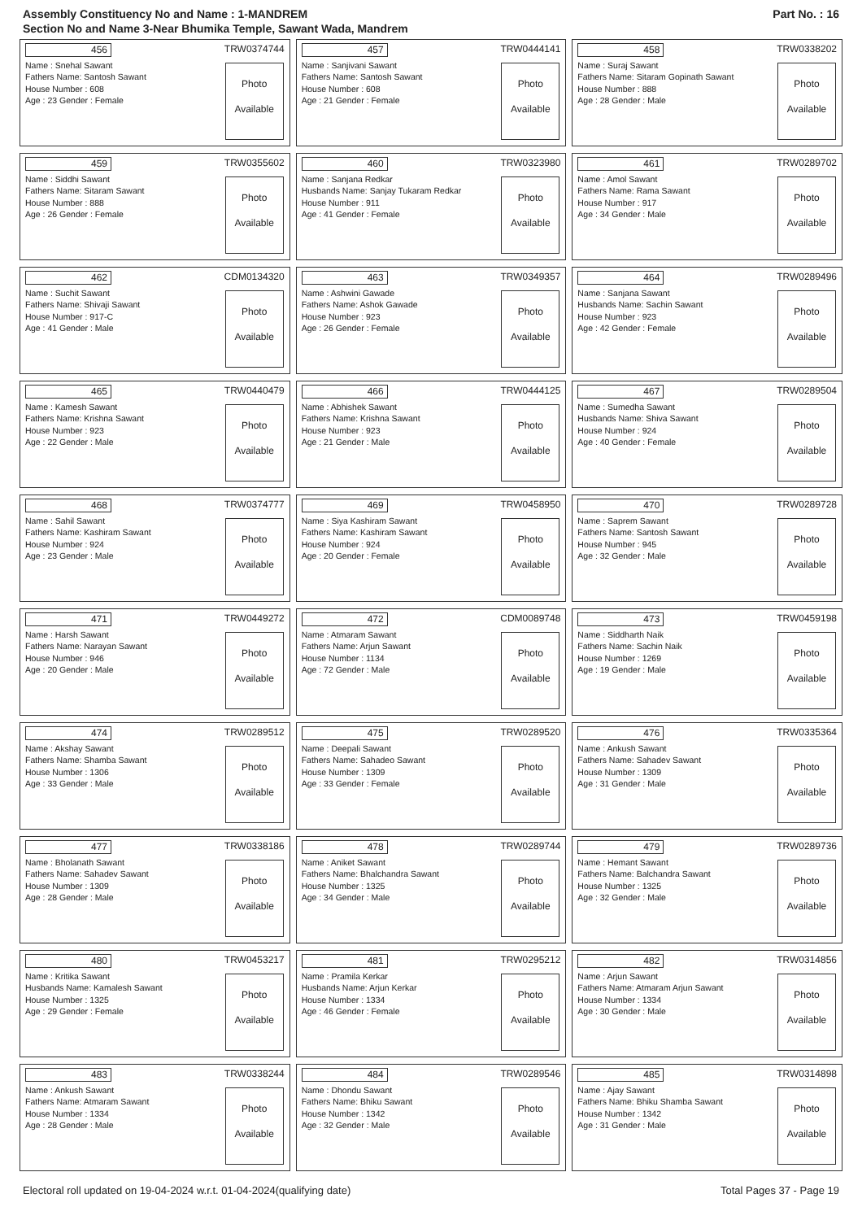Assembly Constituency No and Name : 1-MANDREM
Section No and Name 3-Near Bhumika Temple, Sawant Wada, Mandrem
Part No. : 16
456 TRW0374744
Name : Snehal Sawant
Fathers Name: Santosh Sawant
House Number : 608
Age : 23 Gender : Female
Photo
Available
457 TRW0444141
Name : Sanjivani Sawant
Fathers Name: Santosh Sawant
House Number : 608
Age : 21 Gender : Female
Photo
Available
458 TRW0338202
Name : Suraj Sawant
Fathers Name: Sitaram Gopinath Sawant
House Number : 888
Age : 28 Gender : Male
Photo
Available
459 TRW0355602
Name : Siddhi Sawant
Fathers Name: Sitaram Sawant
House Number : 888
Age : 26 Gender : Female
Photo
Available
460 TRW0323980
Name : Sanjana Redkar
Husbands Name: Sanjay Tukaram Redkar
House Number : 911
Age : 41 Gender : Female
Photo
Available
461 TRW0289702
Name : Amol Sawant
Fathers Name: Rama Sawant
House Number : 917
Age : 34 Gender : Male
Photo
Available
462 CDM0134320
Name : Suchit Sawant
Fathers Name: Shivaji Sawant
House Number : 917-C
Age : 41 Gender : Male
Photo
Available
463 TRW0349357
Name : Ashwini Gawade
Fathers Name: Ashok Gawade
House Number : 923
Age : 26 Gender : Female
Photo
Available
464 TRW0289496
Name : Sanjana Sawant
Husbands Name: Sachin Sawant
House Number : 923
Age : 42 Gender : Female
Photo
Available
465 TRW0440479
Name : Kamesh Sawant
Fathers Name: Krishna Sawant
House Number : 923
Age : 22 Gender : Male
Photo
Available
466 TRW0444125
Name : Abhishek Sawant
Fathers Name: Krishna Sawant
House Number : 923
Age : 21 Gender : Male
Photo
Available
467 TRW0289504
Name : Sumedha Sawant
Husbands Name: Shiva Sawant
House Number : 924
Age : 40 Gender : Female
Photo
Available
468 TRW0374777
Name : Sahil Sawant
Fathers Name: Kashiram Sawant
House Number : 924
Age : 23 Gender : Male
Photo
Available
469 TRW0458950
Name : Siya Kashiram Sawant
Fathers Name: Kashiram Sawant
House Number : 924
Age : 20 Gender : Female
Photo
Available
470 TRW0289728
Name : Saprem Sawant
Fathers Name: Santosh Sawant
House Number : 945
Age : 32 Gender : Male
Photo
Available
471 TRW0449272
Name : Harsh Sawant
Fathers Name: Narayan Sawant
House Number : 946
Age : 20 Gender : Male
Photo
Available
472 CDM0089748
Name : Atmaram Sawant
Fathers Name: Arjun Sawant
House Number : 1134
Age : 72 Gender : Male
Photo
Available
473 TRW0459198
Name : Siddharth Naik
Fathers Name: Sachin Naik
House Number : 1269
Age : 19 Gender : Male
Photo
Available
474 TRW0289512
Name : Akshay Sawant
Fathers Name: Shamba Sawant
House Number : 1306
Age : 33 Gender : Male
Photo
Available
475 TRW0289520
Name : Deepali Sawant
Fathers Name: Sahadeo Sawant
House Number : 1309
Age : 33 Gender : Female
Photo
Available
476 TRW0335364
Name : Ankush Sawant
Fathers Name: Sahadev Sawant
House Number : 1309
Age : 31 Gender : Male
Photo
Available
477 TRW0338186
Name : Bholanath Sawant
Fathers Name: Sahadev Sawant
House Number : 1309
Age : 28 Gender : Male
Photo
Available
478 TRW0289744
Name : Aniket Sawant
Fathers Name: Bhalchandra Sawant
House Number : 1325
Age : 34 Gender : Male
Photo
Available
479 TRW0289736
Name : Hemant Sawant
Fathers Name: Balchandra Sawant
House Number : 1325
Age : 32 Gender : Male
Photo
Available
480 TRW0453217
Name : Kritika Sawant
Husbands Name: Kamalesh Sawant
House Number : 1325
Age : 29 Gender : Female
Photo
Available
481 TRW0295212
Name : Pramila Kerkar
Husbands Name: Arjun Kerkar
House Number : 1334
Age : 46 Gender : Female
Photo
Available
482 TRW0314856
Name : Arjun Sawant
Fathers Name: Atmaram Arjun Sawant
House Number : 1334
Age : 30 Gender : Male
Photo
Available
483 TRW0338244
Name : Ankush Sawant
Fathers Name: Atmaram Sawant
House Number : 1334
Age : 28 Gender : Male
Photo
Available
484 TRW0289546
Name : Dhondu Sawant
Fathers Name: Bhiku Sawant
House Number : 1342
Age : 32 Gender : Male
Photo
Available
485 TRW0314898
Name : Ajay Sawant
Fathers Name: Bhiku Shamba Sawant
House Number : 1342
Age : 31 Gender : Male
Photo
Available
Electoral roll updated on 19-04-2024 w.r.t. 01-04-2024(qualifying date) Total Pages 37 - Page 19